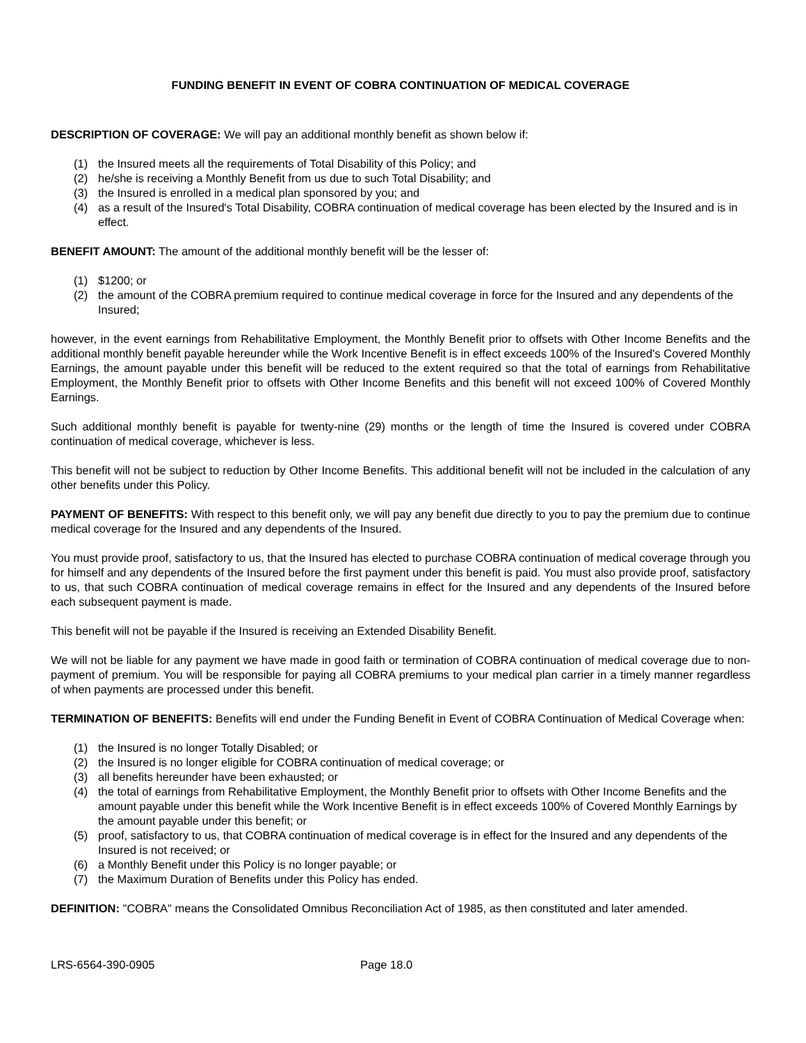FUNDING BENEFIT IN EVENT OF COBRA CONTINUATION OF MEDICAL COVERAGE
DESCRIPTION OF COVERAGE: We will pay an additional monthly benefit as shown below if:
(1) the Insured meets all the requirements of Total Disability of this Policy; and
(2) he/she is receiving a Monthly Benefit from us due to such Total Disability; and
(3) the Insured is enrolled in a medical plan sponsored by you; and
(4) as a result of the Insured's Total Disability, COBRA continuation of medical coverage has been elected by the Insured and is in effect.
BENEFIT AMOUNT: The amount of the additional monthly benefit will be the lesser of:
(1) $1200; or
(2) the amount of the COBRA premium required to continue medical coverage in force for the Insured and any dependents of the Insured;
however, in the event earnings from Rehabilitative Employment, the Monthly Benefit prior to offsets with Other Income Benefits and the additional monthly benefit payable hereunder while the Work Incentive Benefit is in effect exceeds 100% of the Insured's Covered Monthly Earnings, the amount payable under this benefit will be reduced to the extent required so that the total of earnings from Rehabilitative Employment, the Monthly Benefit prior to offsets with Other Income Benefits and this benefit will not exceed 100% of Covered Monthly Earnings.
Such additional monthly benefit is payable for twenty-nine (29) months or the length of time the Insured is covered under COBRA continuation of medical coverage, whichever is less.
This benefit will not be subject to reduction by Other Income Benefits. This additional benefit will not be included in the calculation of any other benefits under this Policy.
PAYMENT OF BENEFITS: With respect to this benefit only, we will pay any benefit due directly to you to pay the premium due to continue medical coverage for the Insured and any dependents of the Insured.
You must provide proof, satisfactory to us, that the Insured has elected to purchase COBRA continuation of medical coverage through you for himself and any dependents of the Insured before the first payment under this benefit is paid. You must also provide proof, satisfactory to us, that such COBRA continuation of medical coverage remains in effect for the Insured and any dependents of the Insured before each subsequent payment is made.
This benefit will not be payable if the Insured is receiving an Extended Disability Benefit.
We will not be liable for any payment we have made in good faith or termination of COBRA continuation of medical coverage due to non-payment of premium. You will be responsible for paying all COBRA premiums to your medical plan carrier in a timely manner regardless of when payments are processed under this benefit.
TERMINATION OF BENEFITS: Benefits will end under the Funding Benefit in Event of COBRA Continuation of Medical Coverage when:
(1) the Insured is no longer Totally Disabled; or
(2) the Insured is no longer eligible for COBRA continuation of medical coverage; or
(3) all benefits hereunder have been exhausted; or
(4) the total of earnings from Rehabilitative Employment, the Monthly Benefit prior to offsets with Other Income Benefits and the amount payable under this benefit while the Work Incentive Benefit is in effect exceeds 100% of Covered Monthly Earnings by the amount payable under this benefit; or
(5) proof, satisfactory to us, that COBRA continuation of medical coverage is in effect for the Insured and any dependents of the Insured is not received; or
(6) a Monthly Benefit under this Policy is no longer payable; or
(7) the Maximum Duration of Benefits under this Policy has ended.
DEFINITION: "COBRA" means the Consolidated Omnibus Reconciliation Act of 1985, as then constituted and later amended.
LRS-6564-390-0905 Page 18.0